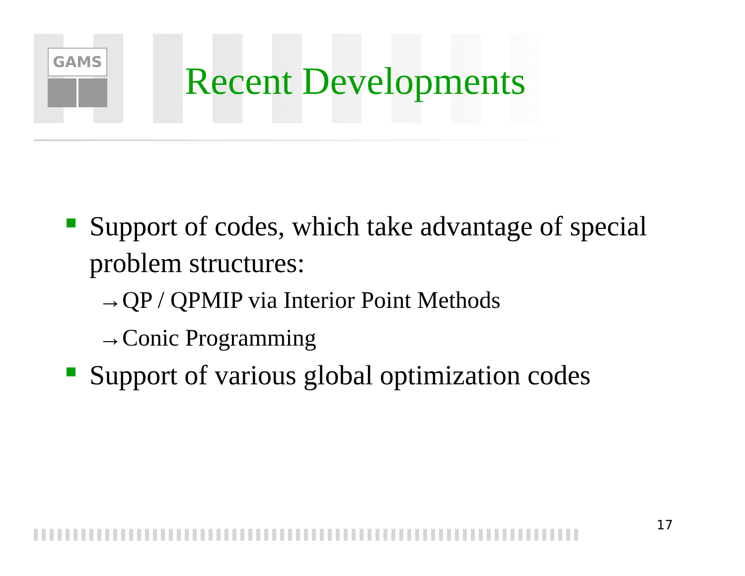GAMS
Recent Developments
Support of codes, which take advantage of special problem structures:
→QP / QPMIP via Interior Point Methods
→Conic Programming
Support of various global optimization codes
17